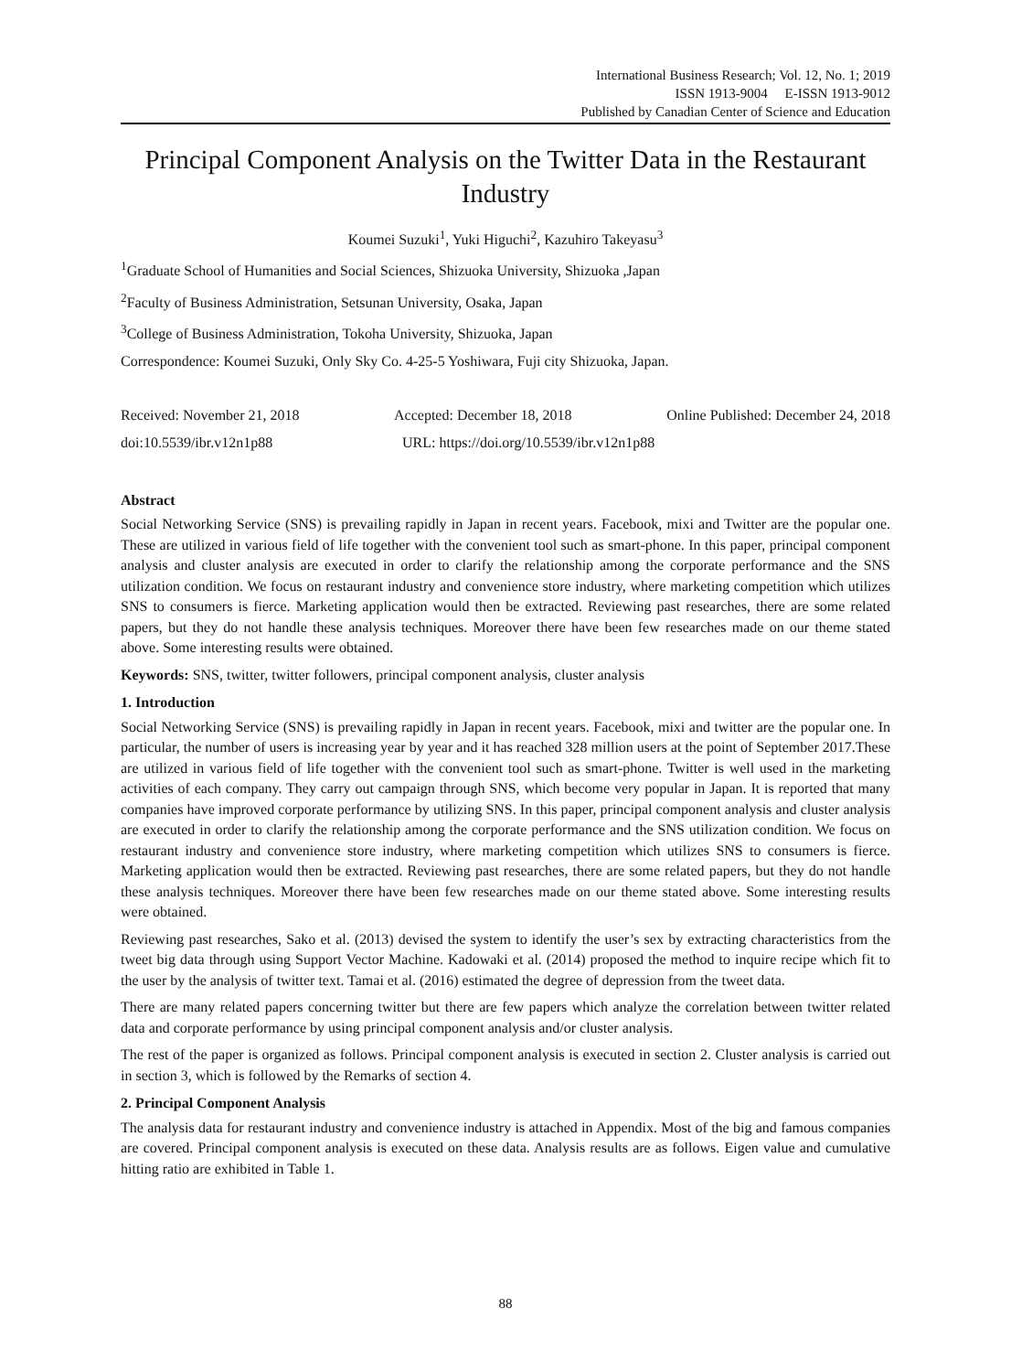International Business Research; Vol. 12, No. 1; 2019
ISSN 1913-9004 E-ISSN 1913-9012
Published by Canadian Center of Science and Education
Principal Component Analysis on the Twitter Data in the Restaurant Industry
Koumei Suzuki<sup>1</sup>, Yuki Higuchi<sup>2</sup>, Kazuhiro Takeyasu<sup>3</sup>
<sup>1</sup> Graduate School of Humanities and Social Sciences, Shizuoka University, Shizuoka ,Japan
<sup>2</sup> Faculty of Business Administration, Setsunan University, Osaka, Japan
<sup>3</sup> College of Business Administration, Tokoha University, Shizuoka, Japan
Correspondence: Koumei Suzuki, Only Sky Co. 4-25-5 Yoshiwara, Fuji city Shizuoka, Japan.
Received: November 21, 2018 Accepted: December 18, 2018 Online Published: December 24, 2018
doi:10.5539/ibr.v12n1p88 URL: https://doi.org/10.5539/ibr.v12n1p88
Abstract
Social Networking Service (SNS) is prevailing rapidly in Japan in recent years. Facebook, mixi and Twitter are the popular one. These are utilized in various field of life together with the convenient tool such as smart-phone. In this paper, principal component analysis and cluster analysis are executed in order to clarify the relationship among the corporate performance and the SNS utilization condition. We focus on restaurant industry and convenience store industry, where marketing competition which utilizes SNS to consumers is fierce. Marketing application would then be extracted. Reviewing past researches, there are some related papers, but they do not handle these analysis techniques. Moreover there have been few researches made on our theme stated above. Some interesting results were obtained.
Keywords: SNS, twitter, twitter followers, principal component analysis, cluster analysis
1. Introduction
Social Networking Service (SNS) is prevailing rapidly in Japan in recent years. Facebook, mixi and twitter are the popular one. In particular, the number of users is increasing year by year and it has reached 328 million users at the point of September 2017.These are utilized in various field of life together with the convenient tool such as smart-phone. Twitter is well used in the marketing activities of each company. They carry out campaign through SNS, which become very popular in Japan. It is reported that many companies have improved corporate performance by utilizing SNS. In this paper, principal component analysis and cluster analysis are executed in order to clarify the relationship among the corporate performance and the SNS utilization condition. We focus on restaurant industry and convenience store industry, where marketing competition which utilizes SNS to consumers is fierce. Marketing application would then be extracted. Reviewing past researches, there are some related papers, but they do not handle these analysis techniques. Moreover there have been few researches made on our theme stated above. Some interesting results were obtained.
Reviewing past researches, Sako et al. (2013) devised the system to identify the user’s sex by extracting characteristics from the tweet big data through using Support Vector Machine. Kadowaki et al. (2014) proposed the method to inquire recipe which fit to the user by the analysis of twitter text. Tamai et al. (2016) estimated the degree of depression from the tweet data.
There are many related papers concerning twitter but there are few papers which analyze the correlation between twitter related data and corporate performance by using principal component analysis and/or cluster analysis.
The rest of the paper is organized as follows. Principal component analysis is executed in section 2. Cluster analysis is carried out in section 3, which is followed by the Remarks of section 4.
2. Principal Component Analysis
The analysis data for restaurant industry and convenience industry is attached in Appendix. Most of the big and famous companies are covered. Principal component analysis is executed on these data. Analysis results are as follows. Eigen value and cumulative hitting ratio are exhibited in Table 1.
88